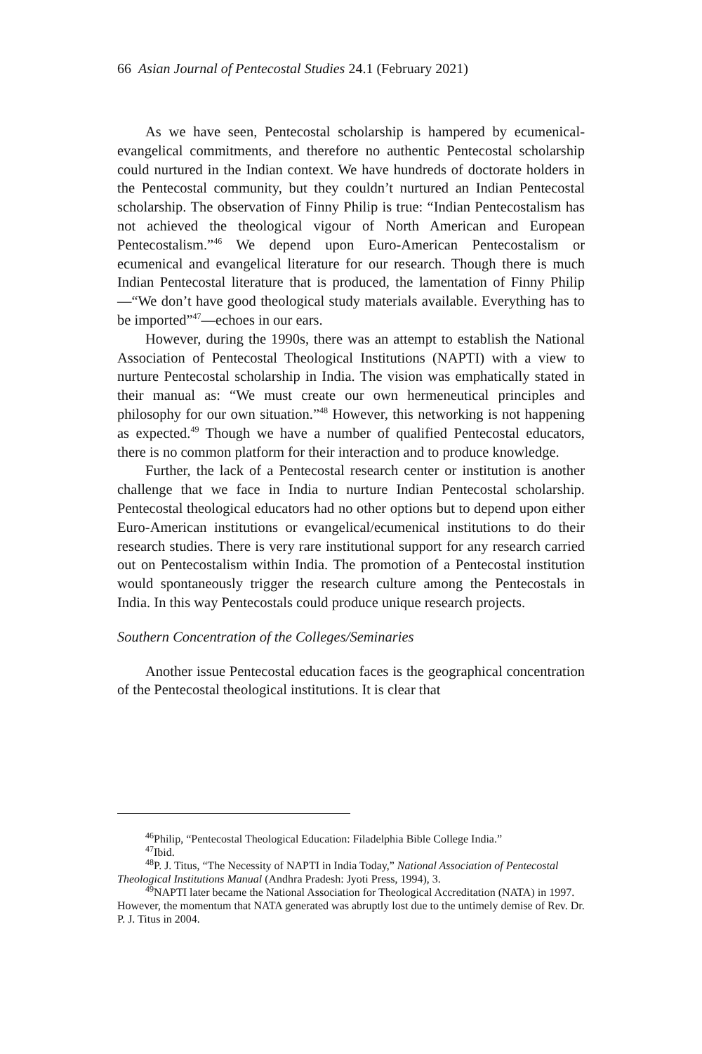66 Asian Journal of Pentecostal Studies 24.1 (February 2021)
As we have seen, Pentecostal scholarship is hampered by ecumenical-evangelical commitments, and therefore no authentic Pentecostal scholarship could nurtured in the Indian context. We have hundreds of doctorate holders in the Pentecostal community, but they couldn’t nurtured an Indian Pentecostal scholarship. The observation of Finny Philip is true: “Indian Pentecostalism has not achieved the theological vigour of North American and European Pentecostalism.”<sup>46</sup> We depend upon Euro-American Pentecostalism or ecumenical and evangelical literature for our research. Though there is much Indian Pentecostal literature that is produced, the lamentation of Finny Philip—“We don’t have good theological study materials available. Everything has to be imported”<sup>47</sup>—echoes in our ears.
However, during the 1990s, there was an attempt to establish the National Association of Pentecostal Theological Institutions (NAPTI) with a view to nurture Pentecostal scholarship in India. The vision was emphatically stated in their manual as: “We must create our own hermeneutical principles and philosophy for our own situation.”<sup>48</sup> However, this networking is not happening as expected.<sup>49</sup> Though we have a number of qualified Pentecostal educators, there is no common platform for their interaction and to produce knowledge.
Further, the lack of a Pentecostal research center or institution is another challenge that we face in India to nurture Indian Pentecostal scholarship. Pentecostal theological educators had no other options but to depend upon either Euro-American institutions or evangelical/ecumenical institutions to do their research studies. There is very rare institutional support for any research carried out on Pentecostalism within India. The promotion of a Pentecostal institution would spontaneously trigger the research culture among the Pentecostals in India. In this way Pentecostals could produce unique research projects.
Southern Concentration of the Colleges/Seminaries
Another issue Pentecostal education faces is the geographical concentration of the Pentecostal theological institutions. It is clear that
<sup>46</sup> Philip, “Pentecostal Theological Education: Filadelphia Bible College India.”
<sup>47</sup> Ibid.
<sup>48</sup>P. J. Titus, “The Necessity of NAPTI in India Today,” National Association of Pentecostal Theological Institutions Manual (Andhra Pradesh: Jyoti Press, 1994), 3.
<sup>49</sup>NAPTI later became the National Association for Theological Accreditation (NATA) in 1997. However, the momentum that NATA generated was abruptly lost due to the untimely demise of Rev. Dr. P. J. Titus in 2004.